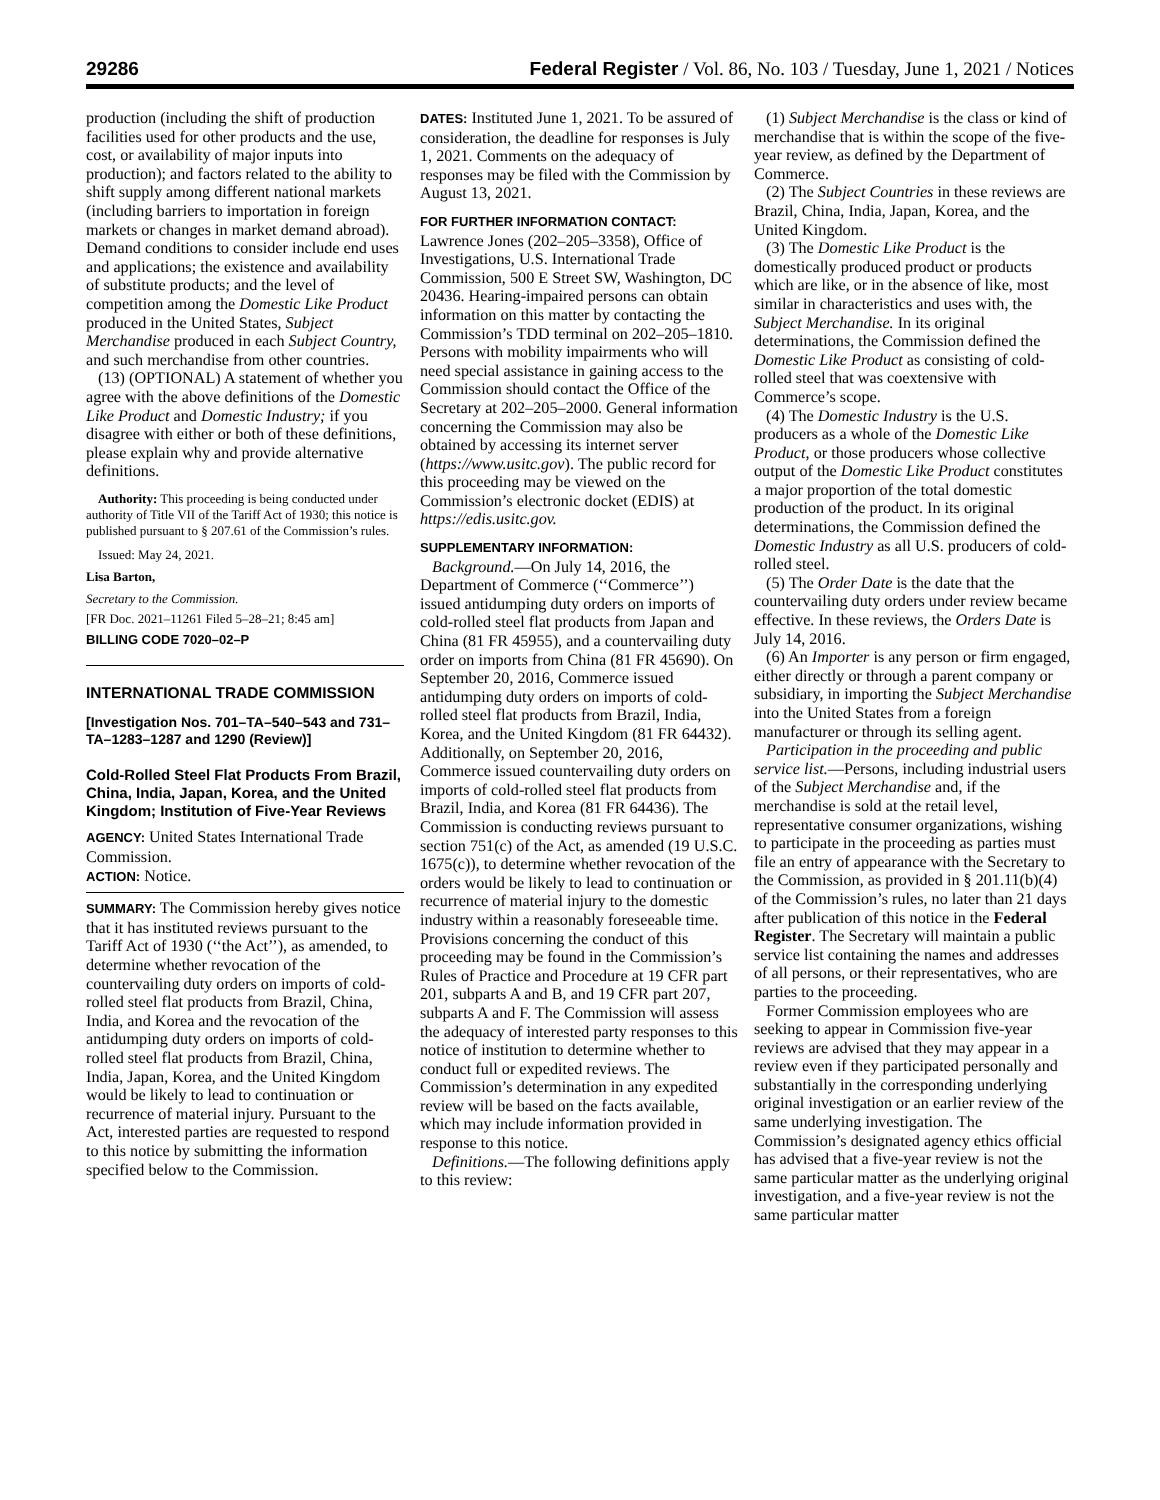29286 Federal Register / Vol. 86, No. 103 / Tuesday, June 1, 2021 / Notices
production (including the shift of production facilities used for other products and the use, cost, or availability of major inputs into production); and factors related to the ability to shift supply among different national markets (including barriers to importation in foreign markets or changes in market demand abroad). Demand conditions to consider include end uses and applications; the existence and availability of substitute products; and the level of competition among the Domestic Like Product produced in the United States, Subject Merchandise produced in each Subject Country, and such merchandise from other countries.
(13) (OPTIONAL) A statement of whether you agree with the above definitions of the Domestic Like Product and Domestic Industry; if you disagree with either or both of these definitions, please explain why and provide alternative definitions.
Authority: This proceeding is being conducted under authority of Title VII of the Tariff Act of 1930; this notice is published pursuant to § 207.61 of the Commission’s rules.
Issued: May 24, 2021.
Lisa Barton,
Secretary to the Commission.
[FR Doc. 2021–11261 Filed 5–28–21; 8:45 am]
BILLING CODE 7020–02–P
INTERNATIONAL TRADE COMMISSION
[Investigation Nos. 701–TA–540–543 and 731–TA–1283–1287 and 1290 (Review)]
Cold-Rolled Steel Flat Products From Brazil, China, India, Japan, Korea, and the United Kingdom; Institution of Five-Year Reviews
AGENCY: United States International Trade Commission.
ACTION: Notice.
SUMMARY: The Commission hereby gives notice that it has instituted reviews pursuant to the Tariff Act of 1930 (‘‘the Act’’), as amended, to determine whether revocation of the countervailing duty orders on imports of cold-rolled steel flat products from Brazil, China, India, and Korea and the revocation of the antidumping duty orders on imports of cold-rolled steel flat products from Brazil, China, India, Japan, Korea, and the United Kingdom would be likely to lead to continuation or recurrence of material injury. Pursuant to the Act, interested parties are requested to respond to this notice by submitting the information specified below to the Commission.
DATES: Instituted June 1, 2021. To be assured of consideration, the deadline for responses is July 1, 2021. Comments on the adequacy of responses may be filed with the Commission by August 13, 2021.
FOR FURTHER INFORMATION CONTACT:
Lawrence Jones (202–205–3358), Office of Investigations, U.S. International Trade Commission, 500 E Street SW, Washington, DC 20436. Hearing-impaired persons can obtain information on this matter by contacting the Commission’s TDD terminal on 202–205–1810. Persons with mobility impairments who will need special assistance in gaining access to the Commission should contact the Office of the Secretary at 202–205–2000. General information concerning the Commission may also be obtained by accessing its internet server (https://www.usitc.gov). The public record for this proceeding may be viewed on the Commission’s electronic docket (EDIS) at https://edis.usitc.gov.
SUPPLEMENTARY INFORMATION:
Background.—On July 14, 2016, the Department of Commerce (‘‘Commerce’’) issued antidumping duty orders on imports of cold-rolled steel flat products from Japan and China (81 FR 45955), and a countervailing duty order on imports from China (81 FR 45690). On September 20, 2016, Commerce issued antidumping duty orders on imports of cold-rolled steel flat products from Brazil, India, Korea, and the United Kingdom (81 FR 64432). Additionally, on September 20, 2016, Commerce issued countervailing duty orders on imports of cold-rolled steel flat products from Brazil, India, and Korea (81 FR 64436). The Commission is conducting reviews pursuant to section 751(c) of the Act, as amended (19 U.S.C. 1675(c)), to determine whether revocation of the orders would be likely to lead to continuation or recurrence of material injury to the domestic industry within a reasonably foreseeable time. Provisions concerning the conduct of this proceeding may be found in the Commission’s Rules of Practice and Procedure at 19 CFR part 201, subparts A and B, and 19 CFR part 207, subparts A and F. The Commission will assess the adequacy of interested party responses to this notice of institution to determine whether to conduct full or expedited reviews. The Commission’s determination in any expedited review will be based on the facts available, which may include information provided in response to this notice.
Definitions.—The following definitions apply to this review:
(1) Subject Merchandise is the class or kind of merchandise that is within the scope of the five-year review, as defined by the Department of Commerce.
(2) The Subject Countries in these reviews are Brazil, China, India, Japan, Korea, and the United Kingdom.
(3) The Domestic Like Product is the domestically produced product or products which are like, or in the absence of like, most similar in characteristics and uses with, the Subject Merchandise. In its original determinations, the Commission defined the Domestic Like Product as consisting of cold-rolled steel that was coextensive with Commerce’s scope.
(4) The Domestic Industry is the U.S. producers as a whole of the Domestic Like Product, or those producers whose collective output of the Domestic Like Product constitutes a major proportion of the total domestic production of the product. In its original determinations, the Commission defined the Domestic Industry as all U.S. producers of cold-rolled steel.
(5) The Order Date is the date that the countervailing duty orders under review became effective. In these reviews, the Orders Date is July 14, 2016.
(6) An Importer is any person or firm engaged, either directly or through a parent company or subsidiary, in importing the Subject Merchandise into the United States from a foreign manufacturer or through its selling agent.
Participation in the proceeding and public service list.—Persons, including industrial users of the Subject Merchandise and, if the merchandise is sold at the retail level, representative consumer organizations, wishing to participate in the proceeding as parties must file an entry of appearance with the Secretary to the Commission, as provided in § 201.11(b)(4) of the Commission’s rules, no later than 21 days after publication of this notice in the Federal Register. The Secretary will maintain a public service list containing the names and addresses of all persons, or their representatives, who are parties to the proceeding.
Former Commission employees who are seeking to appear in Commission five-year reviews are advised that they may appear in a review even if they participated personally and substantially in the corresponding underlying original investigation or an earlier review of the same underlying investigation. The Commission’s designated agency ethics official has advised that a five-year review is not the same particular matter as the underlying original investigation, and a five-year review is not the same particular matter